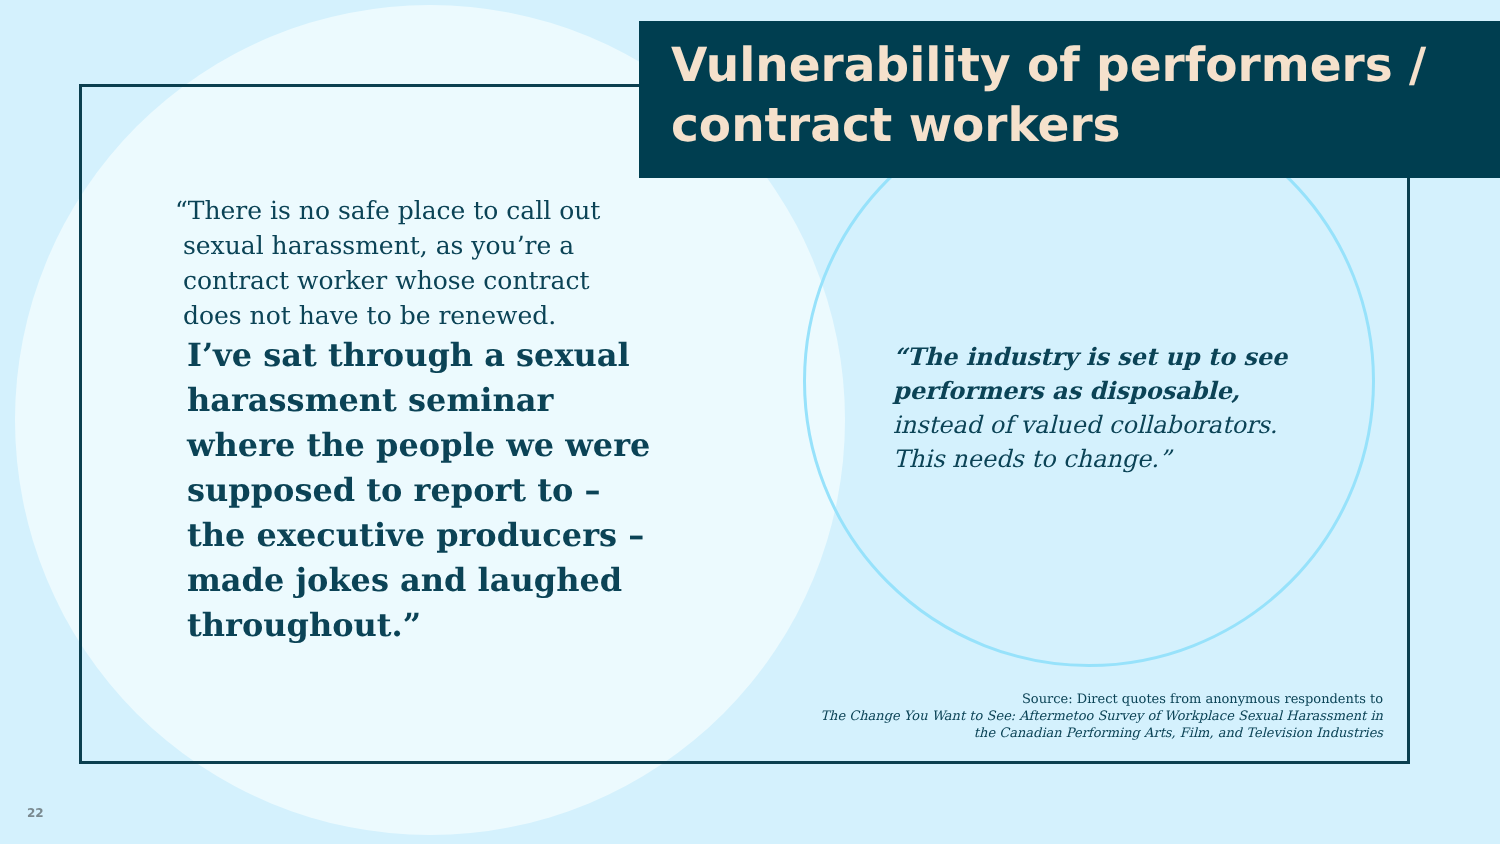Vulnerability of performers / contract workers
“There is no safe place to call out
sexual harassment, as you’re a
contract worker whose contract
does not have to be renewed.
I’ve sat through a sexual harassment seminar where the people we were supposed to report to – the executive producers – made jokes and laughed throughout.”
“The industry is set up to see performers as disposable,
instead of valued collaborators. This needs to change.”
Source: Direct quotes from anonymous respondents to
The Change You Want to See: Aftermetoo Survey of Workplace Sexual Harassment in
the Canadian Performing Arts, Film, and Television Industries
22